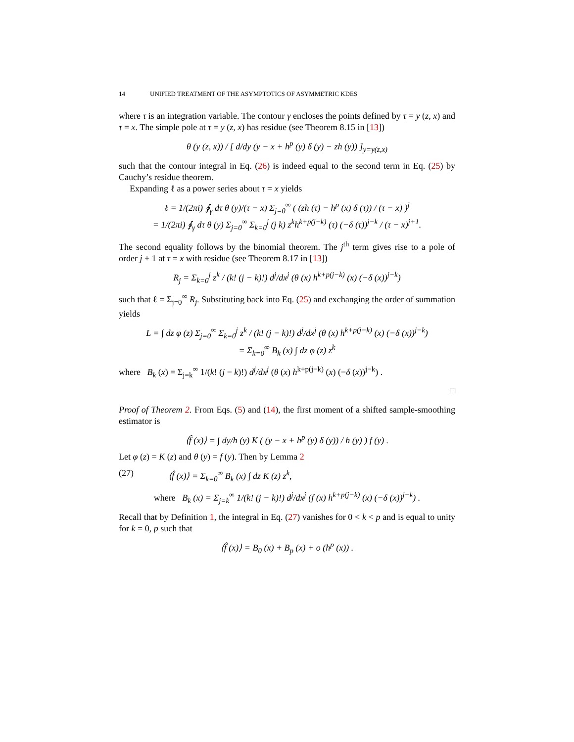14 UNIFIED TREATMENT OF THE ASYMPTOTICS OF ASYMMETRIC KDES
where τ is an integration variable. The contour γ encloses the points defined by τ = y (z, x) and τ = x. The simple pole at τ = y (z, x) has residue (see Theorem 8.15 in [13])
θ (y (z, x)) / [ d/dy (y − x + h<sup>p</sup> (y) δ (y) − zh (y)) ]<sub>y=y(z,x)</sub>
such that the contour integral in Eq. (26) is indeed equal to the second term in Eq. (25) by Cauchy’s residue theorem.
Expanding ℓ as a power series about τ = x yields
ℓ = 1/(2πi) ∮<sub>γ</sub> dτ θ (y)/(τ − x) Σ<sub>j=0</sub><sup>∞</sup> ( (zh (τ) − h<sup>p</sup> (x) δ (τ)) / (τ − x) )<sup>j</sup>
= 1/(2πi) ∮<sub>γ</sub> dτ θ (y) Σ<sub>j=0</sub><sup>∞</sup> Σ<sub>k=0</sub><sup>j</sup> (j k) z<sup>k</sup>h<sup>k+p(j−k)</sup> (τ) (−δ (τ))<sup>j−k</sup> / (τ − x)<sup>j+1</sup>.
The second equality follows by the binomial theorem. The j<sup>th</sup> term gives rise to a pole of order j + 1 at τ = x with residue (see Theorem 8.17 in [13])
R<sub>j</sub> = Σ<sub>k=0</sub><sup>j</sup> z<sup>k</sup> / (k! (j − k)!) d<sup>j</sup>/dx<sup>j</sup> (θ (x) h<sup>k+p(j−k)</sup> (x) (−δ (x))<sup>j−k</sup>)
such that ℓ = Σ<sub>j=0</sub><sup>∞</sup> R<sub>j</sub>. Substituting back into Eq. (25) and exchanging the order of summation yields
L = ∫ dz φ (z) Σ<sub>j=0</sub><sup>∞</sup> Σ<sub>k=0</sub><sup>j</sup> z<sup>k</sup> / (k! (j − k)!) d<sup>j</sup>/dx<sup>j</sup> (θ (x) h<sup>k+p(j−k)</sup> (x) (−δ (x))<sup>j−k</sup>)
= Σ<sub>k=0</sub><sup>∞</sup> B<sub>k</sub> (x) ∫ dz φ (z) z<sup>k</sup>
where B<sub>k</sub> (x) = Σ<sub>j=k</sub><sup>∞</sup> 1/(k! (j − k)!) d<sup>j</sup>/dx<sup>j</sup> (θ (x) h<sup>k+p(j−k)</sup> (x) (−δ (x))<sup>j−k</sup>) .
□
Proof of Theorem 2. From Eqs. (5) and (14), the first moment of a shifted sample-smoothing estimator is
⟨f̂ (x)⟩ = ∫ dy/h (y) K ( (y − x + h<sup>p</sup> (y) δ (y)) / h (y) ) f (y) .
Let φ (z) = K (z) and θ (y) = f (y). Then by Lemma 2
(27) ⟨f̂ (x)⟩ = Σ<sub>k=0</sub><sup>∞</sup> B<sub>k</sub> (x) ∫ dz K (z) z<sup>k</sup>,
where B<sub>k</sub> (x) = Σ<sub>j=k</sub><sup>∞</sup> 1/(k! (j − k)!) d<sup>j</sup>/dx<sup>j</sup> (f (x) h<sup>k+p(j−k)</sup> (x) (−δ (x))<sup>j−k</sup>) .
Recall that by Definition 1, the integral in Eq. (27) vanishes for 0 < k < p and is equal to unity for k = 0, p such that
⟨f̂ (x)⟩ = B<sub>0</sub> (x) + B<sub>p</sub> (x) + o (h<sup>p</sup> (x)) .